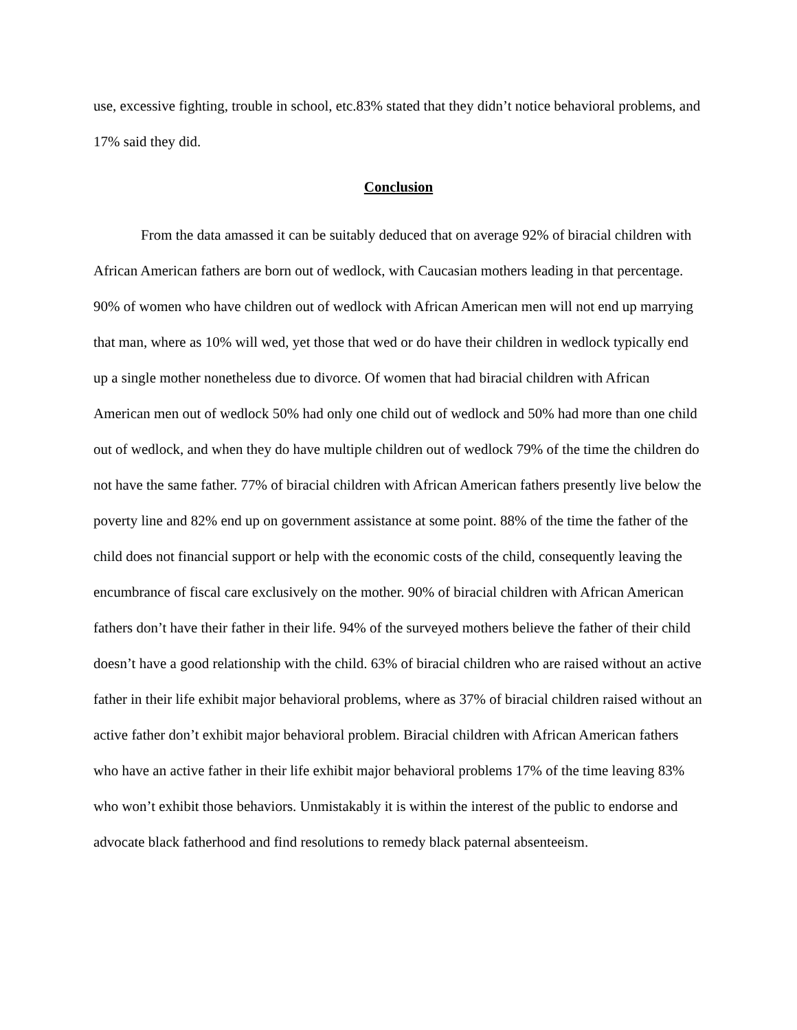use, excessive fighting, trouble in school, etc.83% stated that they didn’t notice behavioral problems, and 17% said they did.
Conclusion
From the data amassed it can be suitably deduced that on average 92% of biracial children with African American fathers are born out of wedlock, with Caucasian mothers leading in that percentage. 90% of women who have children out of wedlock with African American men will not end up marrying that man, where as 10% will wed, yet those that wed or do have their children in wedlock typically end up a single mother nonetheless due to divorce. Of women that had biracial children with African American men out of wedlock 50% had only one child out of wedlock and 50% had more than one child out of wedlock, and when they do have multiple children out of wedlock 79% of the time the children do not have the same father. 77% of biracial children with African American fathers presently live below the poverty line and 82% end up on government assistance at some point. 88% of the time the father of the child does not financial support or help with the economic costs of the child, consequently leaving the encumbrance of fiscal care exclusively on the mother. 90% of biracial children with African American fathers don’t have their father in their life. 94% of the surveyed mothers believe the father of their child doesn’t have a good relationship with the child. 63% of biracial children who are raised without an active father in their life exhibit major behavioral problems, where as 37% of biracial children raised without an active father don’t exhibit major behavioral problem. Biracial children with African American fathers who have an active father in their life exhibit major behavioral problems 17% of the time leaving 83% who won’t exhibit those behaviors. Unmistakably it is within the interest of the public to endorse and advocate black fatherhood and find resolutions to remedy black paternal absenteeism.